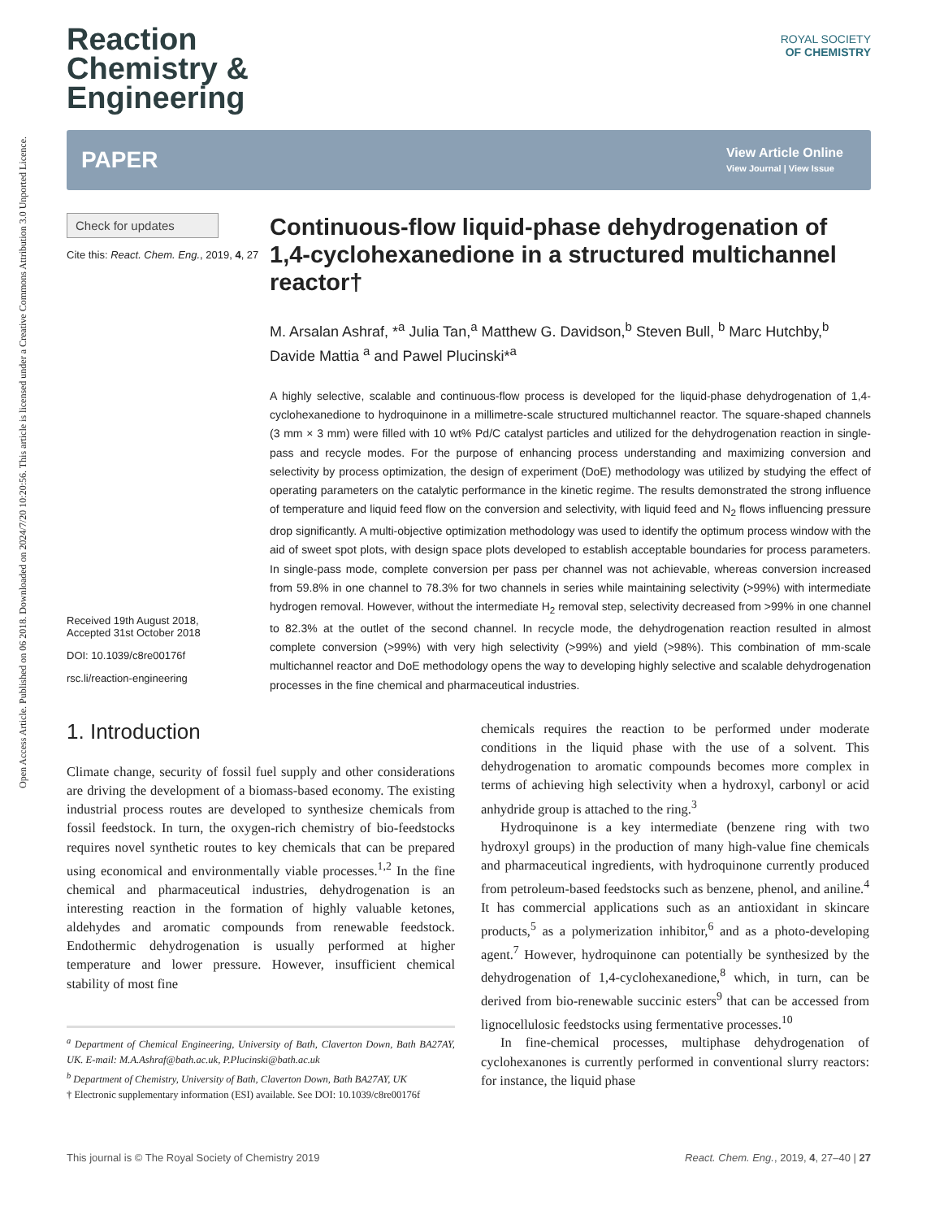Open Access Article. Published on 06 2018. Downloaded on 2024/7/20 10:20:56. This article is licensed under a Creative Commons Attribution 3.0 Unported Licence.
ROYAL SOCIETY
OF CHEMISTRY
Reaction
Chemistry &
Engineering
PAPER
View Article Online
View Journal | View Issue
Check for updates
Cite this: React. Chem. Eng., 2019, 4, 27
Received 19th August 2018,
Accepted 31st October 2018
DOI: 10.1039/c8re00176f
rsc.li/reaction-engineering
Continuous-flow liquid-phase dehydrogenation of 1,4-cyclohexanedione in a structured multichannel reactor†
M. Arsalan Ashraf, *<sup>a</sup> Julia Tan,<sup>a</sup> Matthew G. Davidson,<sup>b</sup> Steven Bull, <sup>b</sup> Marc Hutchby,<sup>b</sup> Davide Mattia <sup>a</sup> and Pawel Plucinski*<sup>a</sup>
A highly selective, scalable and continuous-flow process is developed for the liquid-phase dehydrogenation of 1,4-cyclohexanedione to hydroquinone in a millimetre-scale structured multichannel reactor. The square-shaped channels (3 mm × 3 mm) were filled with 10 wt% Pd/C catalyst particles and utilized for the dehydrogenation reaction in single-pass and recycle modes. For the purpose of enhancing process understanding and maximizing conversion and selectivity by process optimization, the design of experiment (DoE) methodology was utilized by studying the effect of operating parameters on the catalytic performance in the kinetic regime. The results demonstrated the strong influence of temperature and liquid feed flow on the conversion and selectivity, with liquid feed and N<sub>2</sub> flows influencing pressure drop significantly. A multi-objective optimization methodology was used to identify the optimum process window with the aid of sweet spot plots, with design space plots developed to establish acceptable boundaries for process parameters. In single-pass mode, complete conversion per pass per channel was not achievable, whereas conversion increased from 59.8% in one channel to 78.3% for two channels in series while maintaining selectivity (>99%) with intermediate hydrogen removal. However, without the intermediate H<sub>2</sub> removal step, selectivity decreased from >99% in one channel to 82.3% at the outlet of the second channel. In recycle mode, the dehydrogenation reaction resulted in almost complete conversion (>99%) with very high selectivity (>99%) and yield (>98%). This combination of mm-scale multichannel reactor and DoE methodology opens the way to developing highly selective and scalable dehydrogenation processes in the fine chemical and pharmaceutical industries.
1. Introduction
Climate change, security of fossil fuel supply and other considerations are driving the development of a biomass-based economy. The existing industrial process routes are developed to synthesize chemicals from fossil feedstock. In turn, the oxygen-rich chemistry of bio-feedstocks requires novel synthetic routes to key chemicals that can be prepared using economical and environmentally viable processes.<sup>1,2</sup> In the fine chemical and pharmaceutical industries, dehydrogenation is an interesting reaction in the formation of highly valuable ketones, aldehydes and aromatic compounds from renewable feedstock. Endothermic dehydrogenation is usually performed at higher temperature and lower pressure. However, insufficient chemical stability of most fine
<sup>a</sup> Department of Chemical Engineering, University of Bath, Claverton Down, Bath BA27AY, UK. E-mail: M.A.Ashraf@bath.ac.uk, P.Plucinski@bath.ac.uk
<sup>b</sup> Department of Chemistry, University of Bath, Claverton Down, Bath BA27AY, UK
† Electronic supplementary information (ESI) available. See DOI: 10.1039/c8re00176f
chemicals requires the reaction to be performed under moderate conditions in the liquid phase with the use of a solvent. This dehydrogenation to aromatic compounds becomes more complex in terms of achieving high selectivity when a hydroxyl, carbonyl or acid anhydride group is attached to the ring.<sup>3</sup>
Hydroquinone is a key intermediate (benzene ring with two hydroxyl groups) in the production of many high-value fine chemicals and pharmaceutical ingredients, with hydroquinone currently produced from petroleum-based feedstocks such as benzene, phenol, and aniline.<sup>4</sup> It has commercial applications such as an antioxidant in skincare products,<sup>5</sup> as a polymerization inhibitor,<sup>6</sup> and as a photo-developing agent.<sup>7</sup> However, hydroquinone can potentially be synthesized by the dehydrogenation of 1,4-cyclohexanedione,<sup>8</sup> which, in turn, can be derived from bio-renewable succinic esters<sup>9</sup> that can be accessed from lignocellulosic feedstocks using fermentative processes.<sup>10</sup>
In fine-chemical processes, multiphase dehydrogenation of cyclohexanones is currently performed in conventional slurry reactors: for instance, the liquid phase
This journal is © The Royal Society of Chemistry 2019 React. Chem. Eng., 2019, 4, 27–40 | 27